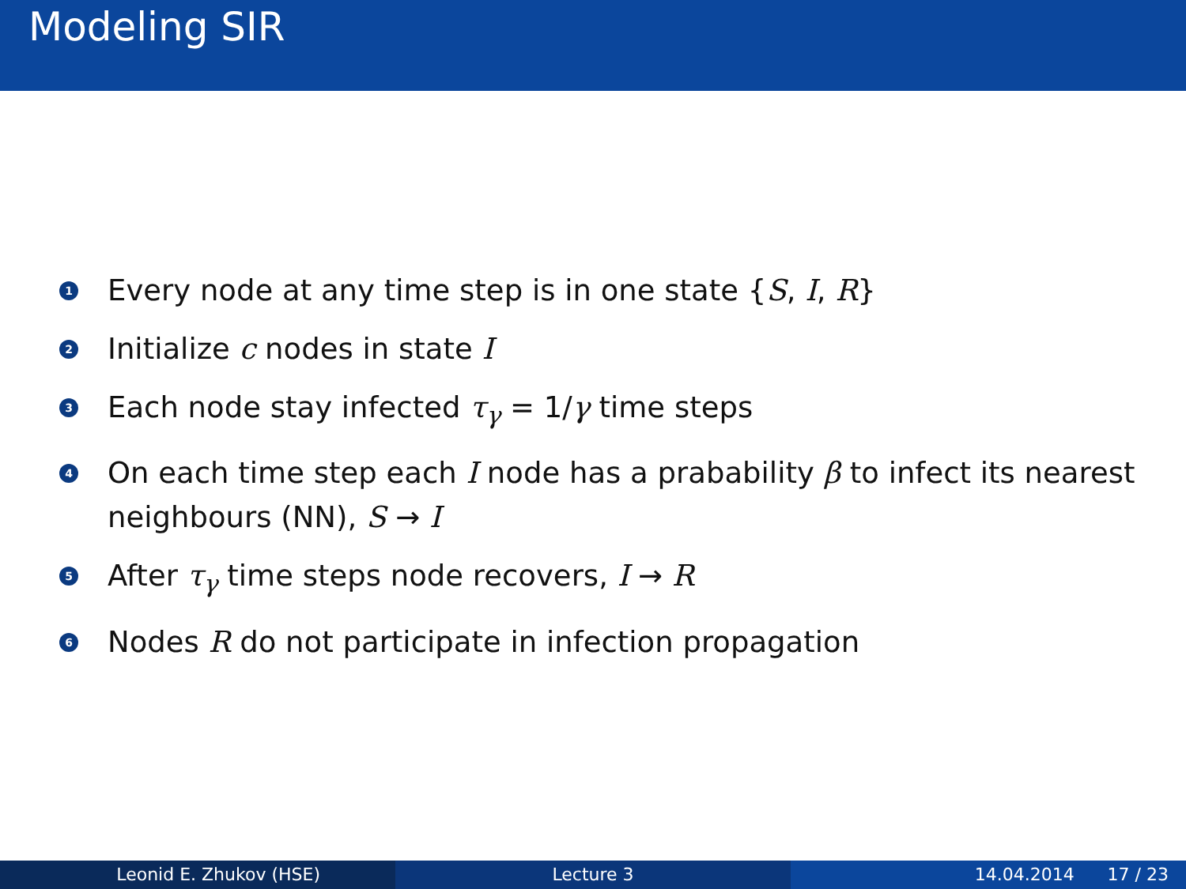Modeling SIR
1 Every node at any time step is in one state {S, I, R}
2 Initialize c nodes in state I
3 Each node stay infected τ<sub>γ</sub> = 1/γ time steps
4 On each time step each I node has a prabability β to infect its nearest neighbours (NN), S → I
5 After τ<sub>γ</sub> time steps node recovers, I → R
6 Nodes R do not participate in infection propagation
Leonid E. Zhukov (HSE) Lecture 3 14.04.2014 17 / 23